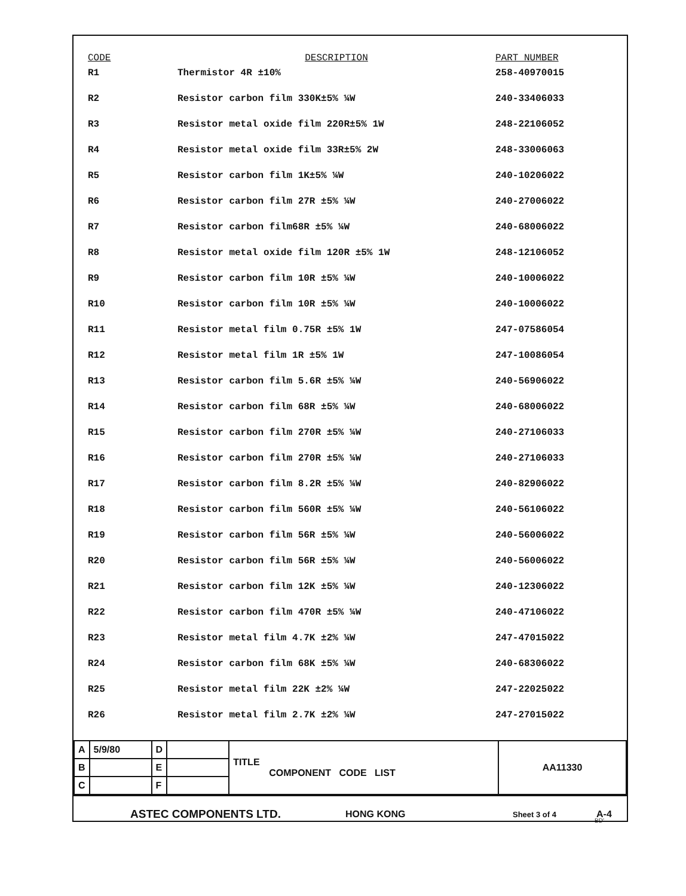| CODE | DESCRIPTION | PART NUMBER |
| --- | --- | --- |
| R1 | Thermistor 4R ±10% | 258-40970015 |
| R2 | Resistor carbon film 330K±5% ¼W | 240-33406033 |
| R3 | Resistor metal oxide film 220R±5% 1W | 248-22106052 |
| R4 | Resistor metal oxide film 33R±5% 2W | 248-33006063 |
| R5 | Resistor carbon film 1K±5% ¼W | 240-10206022 |
| R6 | Resistor carbon film 27R ±5% ¼W | 240-27006022 |
| R7 | Resistor carbon film68R ±5% ¼W | 240-68006022 |
| R8 | Resistor metal oxide film 120R ±5% 1W | 248-12106052 |
| R9 | Resistor carbon film 10R ±5% ¼W | 240-10006022 |
| R10 | Resistor carbon film 10R ±5% ¼W | 240-10006022 |
| R11 | Resistor metal film 0.75R ±5% 1W | 247-07586054 |
| R12 | Resistor metal film 1R ±5% 1W | 247-10086054 |
| R13 | Resistor carbon film 5.6R ±5% ¼W | 240-56906022 |
| R14 | Resistor carbon film 68R ±5% ¼W | 240-68006022 |
| R15 | Resistor carbon film 270R ±5% ¼W | 240-27106033 |
| R16 | Resistor carbon film 270R ±5% ¼W | 240-27106033 |
| R17 | Resistor carbon film 8.2R ±5% ¼W | 240-82906022 |
| R18 | Resistor carbon film 560R ±5% ¼W | 240-56106022 |
| R19 | Resistor carbon film 56R ±5% ¼W | 240-56006022 |
| R20 | Resistor carbon film 56R ±5% ¼W | 240-56006022 |
| R21 | Resistor carbon film 12K ±5% ¼W | 240-12306022 |
| R22 | Resistor carbon film 470R ±5% ¼W | 240-47106022 |
| R23 | Resistor metal film 4.7K ±2% ¼W | 247-47015022 |
| R24 | Resistor carbon film 68K ±5% ¼W | 240-68306022 |
| R25 | Resistor metal film 22K ±2% ¼W | 247-22025022 |
| R26 | Resistor metal film 2.7K ±2% ¼W | 247-27015022 |
| A | 5/9/80 | D | | TITLE COMPONENT CODE LIST | AA11330 |
| B | | E | | | |
| C | | F | | | |
ASTEC COMPONENTS LTD.
HONG KONG
Sheet 3 of 4
A-4
BD'